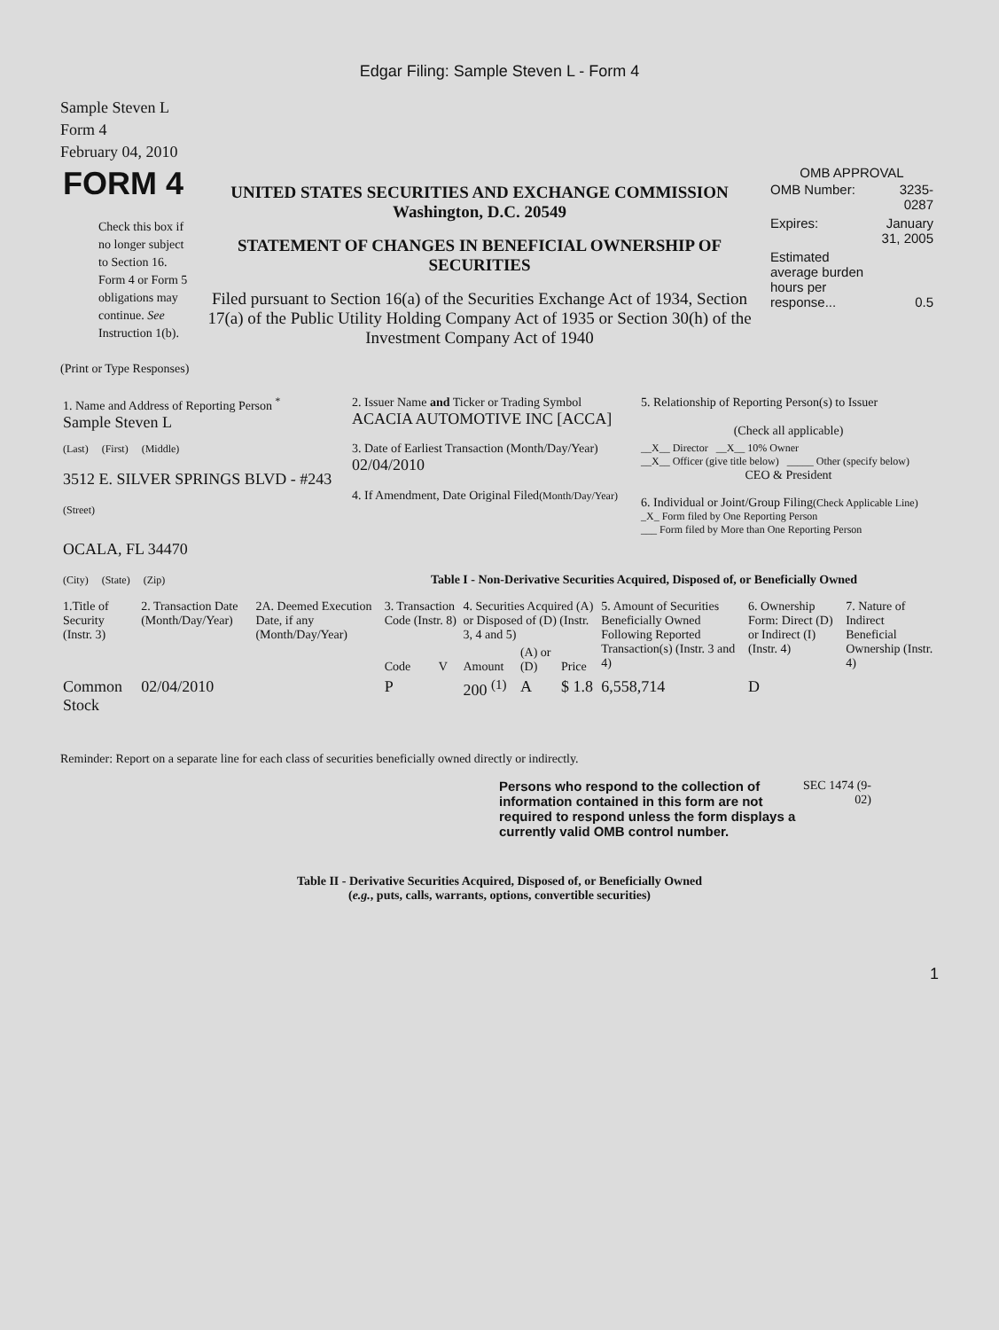Edgar Filing: Sample Steven L - Form 4
Sample Steven L
Form 4
February 04, 2010
| FORM 4 Check this box if no longer subject to Section 16. Form 4 or Form 5 obligations may continue. See Instruction 1(b). | UNITED STATES SECURITIES AND EXCHANGE COMMISSION Washington, D.C. 20549 STATEMENT OF CHANGES IN BENEFICIAL OWNERSHIP OF SECURITIES Filed pursuant to Section 16(a) of the Securities Exchange Act of 1934, Section 17(a) of the Public Utility Holding Company Act of 1935 or Section 30(h) of the Investment Company Act of 1940 | OMB APPROVAL / OMB Number: / 3235-0287 / / Expires: / January 31, 2005 / / Estimated average burden hours per response... / 0.5 / |
(Print or Type Responses)
| 1. Name and Address of Reporting Person <sup>*</sup> Sample Steven L | 2. Issuer Name and Ticker or Trading Symbol ACACIA AUTOMOTIVE INC [ACCA] | 5. Relationship of Reporting Person(s) to Issuer (Check all applicable) |
| (Last) (First) (Middle) 3512 E. SILVER SPRINGS BLVD - #243 (Street) | 3. Date of Earliest Transaction (Month/Day/Year) 02/04/2010 4. If Amendment, Date Original Filed (Month/Day/Year) | __X__ Director __X__ 10% Owner __X__ Officer (give title below) _____ Other (specify below) CEO & President 6. Individual or Joint/Group Filing (Check Applicable Line) _X_ Form filed by One Reporting Person ___ Form filed by More than One Reporting Person |
| OCALA, FL 34470 (City) (State) (Zip) | Table I - Non-Derivative Securities Acquired, Disposed of, or Beneficially Owned | |
| 1.Title of Security (Instr. 3) | 2. Transaction Date (Month/Day/Year) | 2A. Deemed Execution Date, if any (Month/Day/Year) | 3. Transaction Code (Instr. 8) | | 4. Securities Acquired (A) or Disposed of (D) (Instr. 3, 4 and 5) | | | 5. Amount of Securities Beneficially Owned Following Reported Transaction(s) (Instr. 3 and 4) | 6. Ownership Form: Direct (D) or Indirect (I) (Instr. 4) | 7. Nature of Indirect Beneficial Ownership (Instr. 4) |
| --- | --- | --- | --- | --- | --- | --- | --- | --- | --- | --- |
| | | | Code | V | Amount | (A) or (D) | Price | | | |
| Common Stock | 02/04/2010 | | P | | 200 <sup>(1)</sup> | A | $ 1.8 | 6,558,714 | D | |
Reminder: Report on a separate line for each class of securities beneficially owned directly or indirectly.
Persons who respond to the collection of information contained in this form are not required to respond unless the form displays a currently valid OMB control number.
SEC 1474 (9-02)
Table II - Derivative Securities Acquired, Disposed of, or Beneficially Owned
(e.g., puts, calls, warrants, options, convertible securities)
1